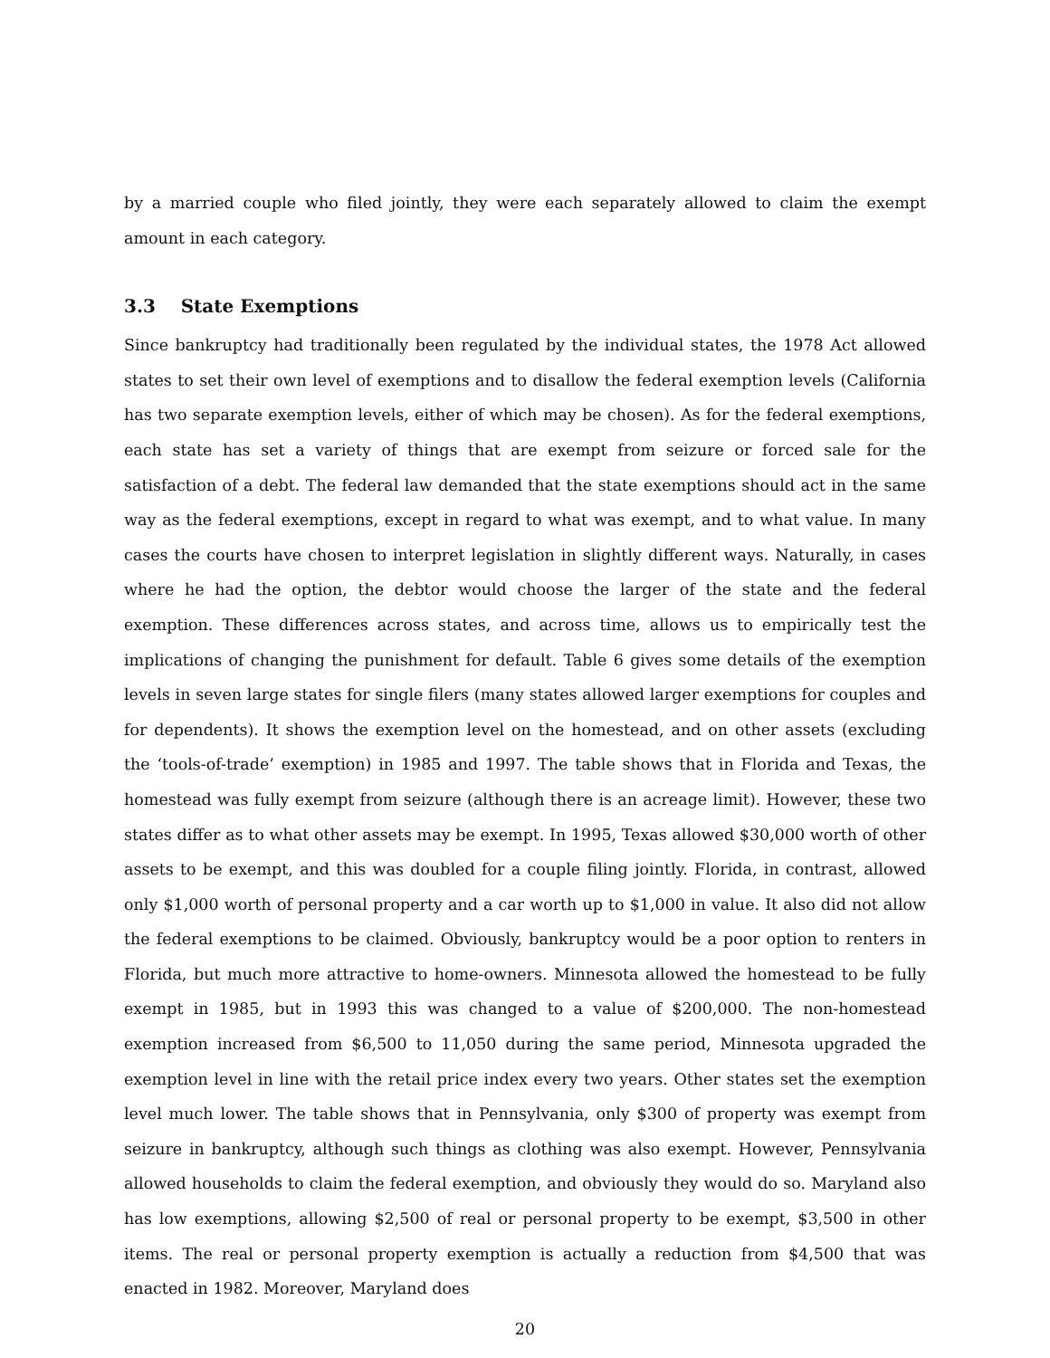by a married couple who filed jointly, they were each separately allowed to claim the exempt amount in each category.
3.3 State Exemptions
Since bankruptcy had traditionally been regulated by the individual states, the 1978 Act allowed states to set their own level of exemptions and to disallow the federal exemption levels (California has two separate exemption levels, either of which may be chosen). As for the federal exemptions, each state has set a variety of things that are exempt from seizure or forced sale for the satisfaction of a debt. The federal law demanded that the state exemptions should act in the same way as the federal exemptions, except in regard to what was exempt, and to what value. In many cases the courts have chosen to interpret legislation in slightly different ways. Naturally, in cases where he had the option, the debtor would choose the larger of the state and the federal exemption. These differences across states, and across time, allows us to empirically test the implications of changing the punishment for default. Table 6 gives some details of the exemption levels in seven large states for single filers (many states allowed larger exemptions for couples and for dependents). It shows the exemption level on the homestead, and on other assets (excluding the ‘tools-of-trade’ exemption) in 1985 and 1997. The table shows that in Florida and Texas, the homestead was fully exempt from seizure (although there is an acreage limit). However, these two states differ as to what other assets may be exempt. In 1995, Texas allowed $30,000 worth of other assets to be exempt, and this was doubled for a couple filing jointly. Florida, in contrast, allowed only $1,000 worth of personal property and a car worth up to $1,000 in value. It also did not allow the federal exemptions to be claimed. Obviously, bankruptcy would be a poor option to renters in Florida, but much more attractive to home-owners. Minnesota allowed the homestead to be fully exempt in 1985, but in 1993 this was changed to a value of $200,000. The non-homestead exemption increased from $6,500 to 11,050 during the same period, Minnesota upgraded the exemption level in line with the retail price index every two years. Other states set the exemption level much lower. The table shows that in Pennsylvania, only $300 of property was exempt from seizure in bankruptcy, although such things as clothing was also exempt. However, Pennsylvania allowed households to claim the federal exemption, and obviously they would do so. Maryland also has low exemptions, allowing $2,500 of real or personal property to be exempt, $3,500 in other items. The real or personal property exemption is actually a reduction from $4,500 that was enacted in 1982. Moreover, Maryland does
20